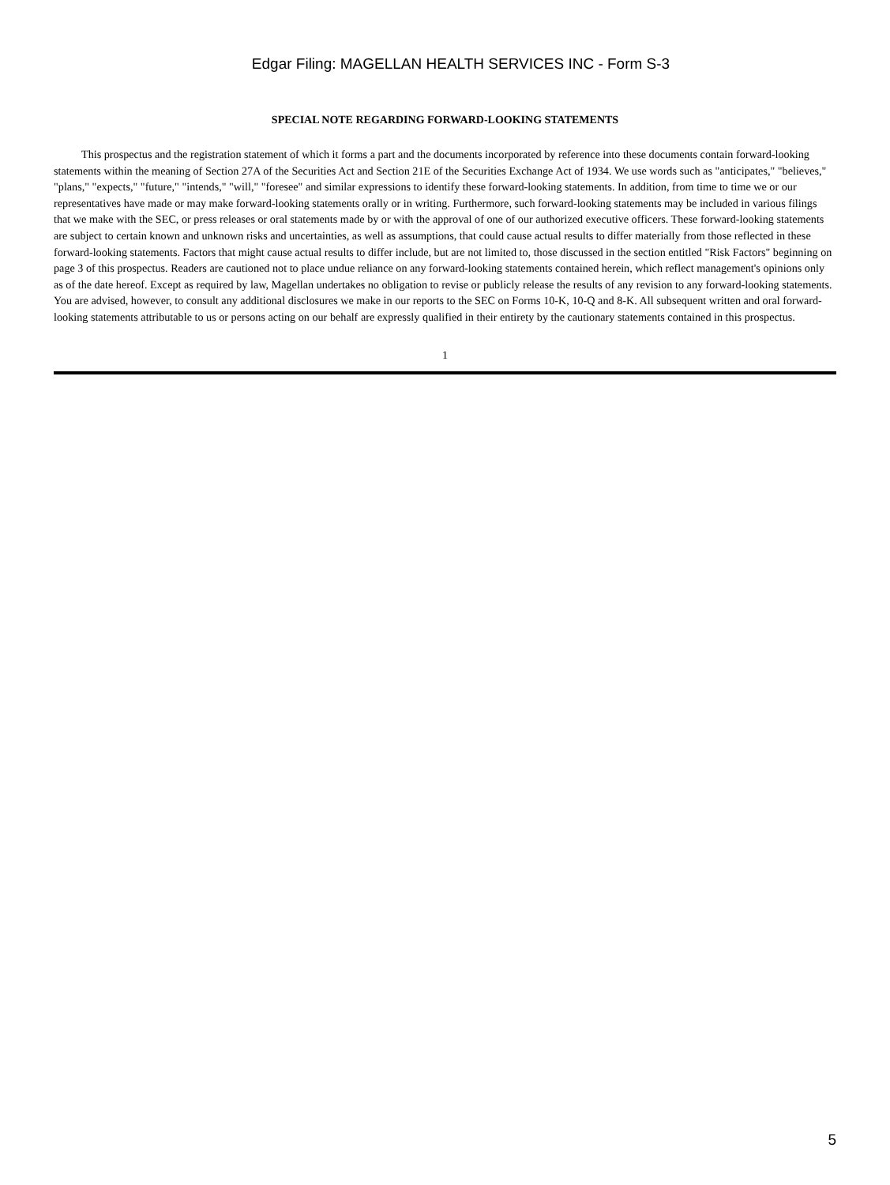Edgar Filing: MAGELLAN HEALTH SERVICES INC - Form S-3
SPECIAL NOTE REGARDING FORWARD-LOOKING STATEMENTS
This prospectus and the registration statement of which it forms a part and the documents incorporated by reference into these documents contain forward-looking statements within the meaning of Section 27A of the Securities Act and Section 21E of the Securities Exchange Act of 1934. We use words such as "anticipates," "believes," "plans," "expects," "future," "intends," "will," "foresee" and similar expressions to identify these forward-looking statements. In addition, from time to time we or our representatives have made or may make forward-looking statements orally or in writing. Furthermore, such forward-looking statements may be included in various filings that we make with the SEC, or press releases or oral statements made by or with the approval of one of our authorized executive officers. These forward-looking statements are subject to certain known and unknown risks and uncertainties, as well as assumptions, that could cause actual results to differ materially from those reflected in these forward-looking statements. Factors that might cause actual results to differ include, but are not limited to, those discussed in the section entitled "Risk Factors" beginning on page 3 of this prospectus. Readers are cautioned not to place undue reliance on any forward-looking statements contained herein, which reflect management's opinions only as of the date hereof. Except as required by law, Magellan undertakes no obligation to revise or publicly release the results of any revision to any forward-looking statements. You are advised, however, to consult any additional disclosures we make in our reports to the SEC on Forms 10-K, 10-Q and 8-K. All subsequent written and oral forward-looking statements attributable to us or persons acting on our behalf are expressly qualified in their entirety by the cautionary statements contained in this prospectus.
1
5